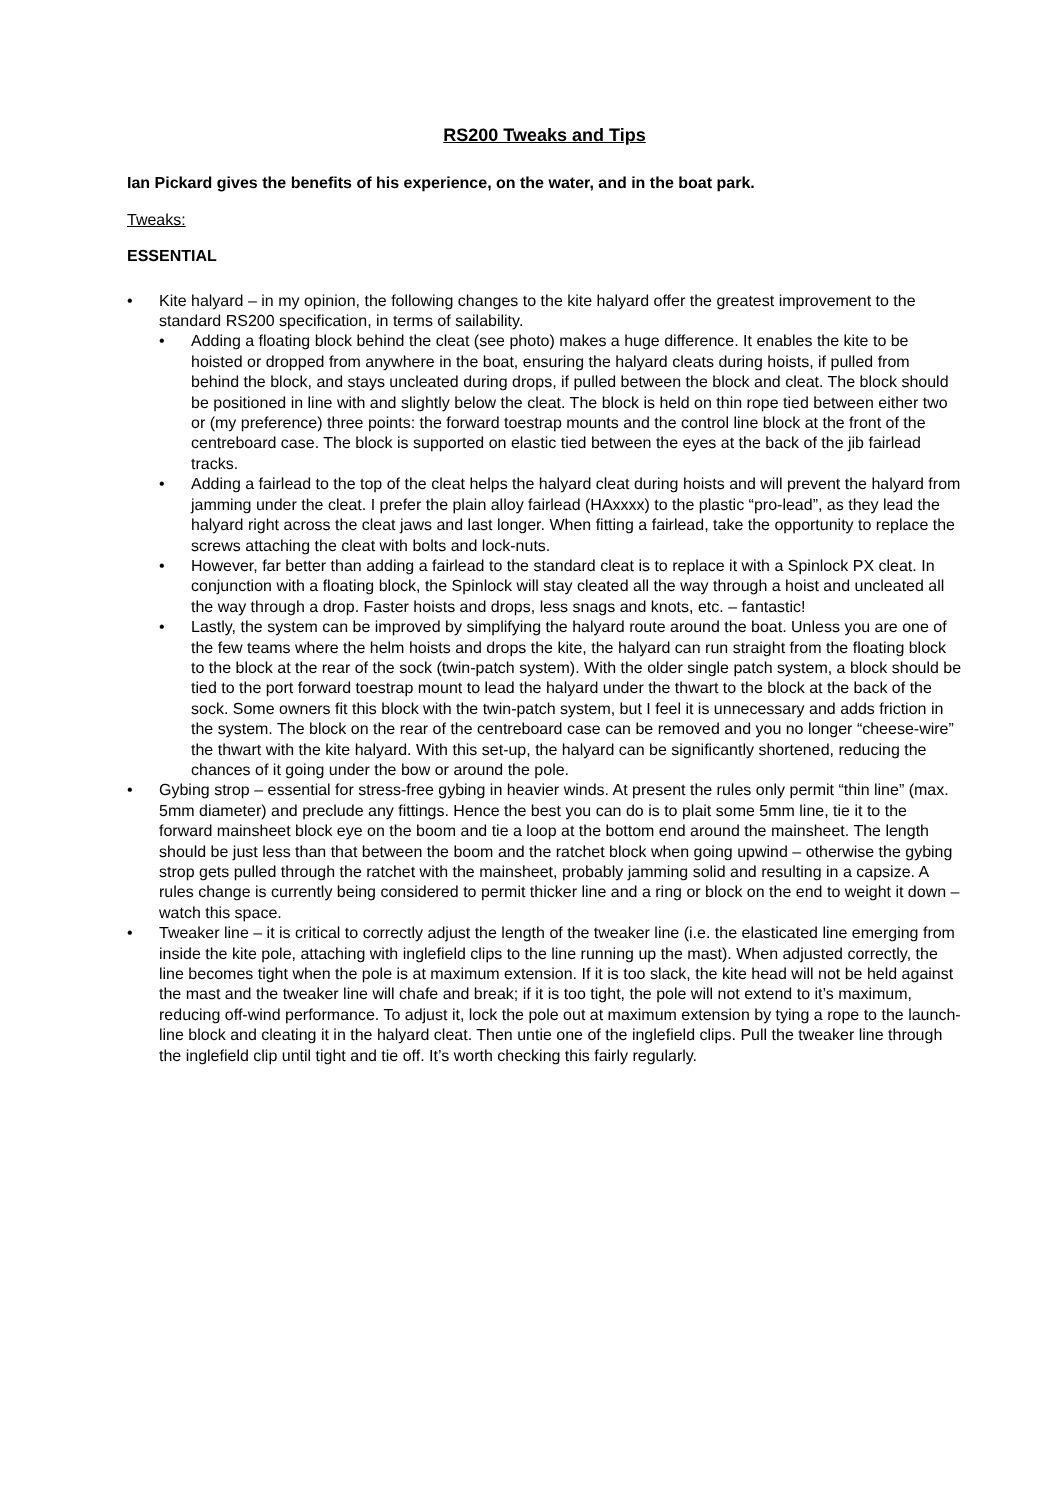RS200 Tweaks and Tips
Ian Pickard gives the benefits of his experience, on the water, and in the boat park.
Tweaks:
ESSENTIAL
• Kite halyard – in my opinion, the following changes to the kite halyard offer the greatest improvement to the standard RS200 specification, in terms of sailability.
• Adding a floating block behind the cleat (see photo) makes a huge difference. It enables the kite to be hoisted or dropped from anywhere in the boat, ensuring the halyard cleats during hoists, if pulled from behind the block, and stays uncleated during drops, if pulled between the block and cleat. The block should be positioned in line with and slightly below the cleat. The block is held on thin rope tied between either two or (my preference) three points: the forward toestrap mounts and the control line block at the front of the centreboard case. The block is supported on elastic tied between the eyes at the back of the jib fairlead tracks.
• Adding a fairlead to the top of the cleat helps the halyard cleat during hoists and will prevent the halyard from jamming under the cleat. I prefer the plain alloy fairlead (HAxxxx) to the plastic “pro-lead”, as they lead the halyard right across the cleat jaws and last longer. When fitting a fairlead, take the opportunity to replace the screws attaching the cleat with bolts and lock-nuts.
• However, far better than adding a fairlead to the standard cleat is to replace it with a Spinlock PX cleat. In conjunction with a floating block, the Spinlock will stay cleated all the way through a hoist and uncleated all the way through a drop. Faster hoists and drops, less snags and knots, etc. – fantastic!
• Lastly, the system can be improved by simplifying the halyard route around the boat. Unless you are one of the few teams where the helm hoists and drops the kite, the halyard can run straight from the floating block to the block at the rear of the sock (twin-patch system). With the older single patch system, a block should be tied to the port forward toestrap mount to lead the halyard under the thwart to the block at the back of the sock. Some owners fit this block with the twin-patch system, but I feel it is unnecessary and adds friction in the system. The block on the rear of the centreboard case can be removed and you no longer “cheese-wire” the thwart with the kite halyard. With this set-up, the halyard can be significantly shortened, reducing the chances of it going under the bow or around the pole.
• Gybing strop – essential for stress-free gybing in heavier winds. At present the rules only permit “thin line” (max. 5mm diameter) and preclude any fittings. Hence the best you can do is to plait some 5mm line, tie it to the forward mainsheet block eye on the boom and tie a loop at the bottom end around the mainsheet. The length should be just less than that between the boom and the ratchet block when going upwind – otherwise the gybing strop gets pulled through the ratchet with the mainsheet, probably jamming solid and resulting in a capsize. A rules change is currently being considered to permit thicker line and a ring or block on the end to weight it down – watch this space.
• Tweaker line – it is critical to correctly adjust the length of the tweaker line (i.e. the elasticated line emerging from inside the kite pole, attaching with inglefield clips to the line running up the mast). When adjusted correctly, the line becomes tight when the pole is at maximum extension. If it is too slack, the kite head will not be held against the mast and the tweaker line will chafe and break; if it is too tight, the pole will not extend to it’s maximum, reducing off-wind performance. To adjust it, lock the pole out at maximum extension by tying a rope to the launch-line block and cleating it in the halyard cleat. Then untie one of the inglefield clips. Pull the tweaker line through the inglefield clip until tight and tie off. It’s worth checking this fairly regularly.